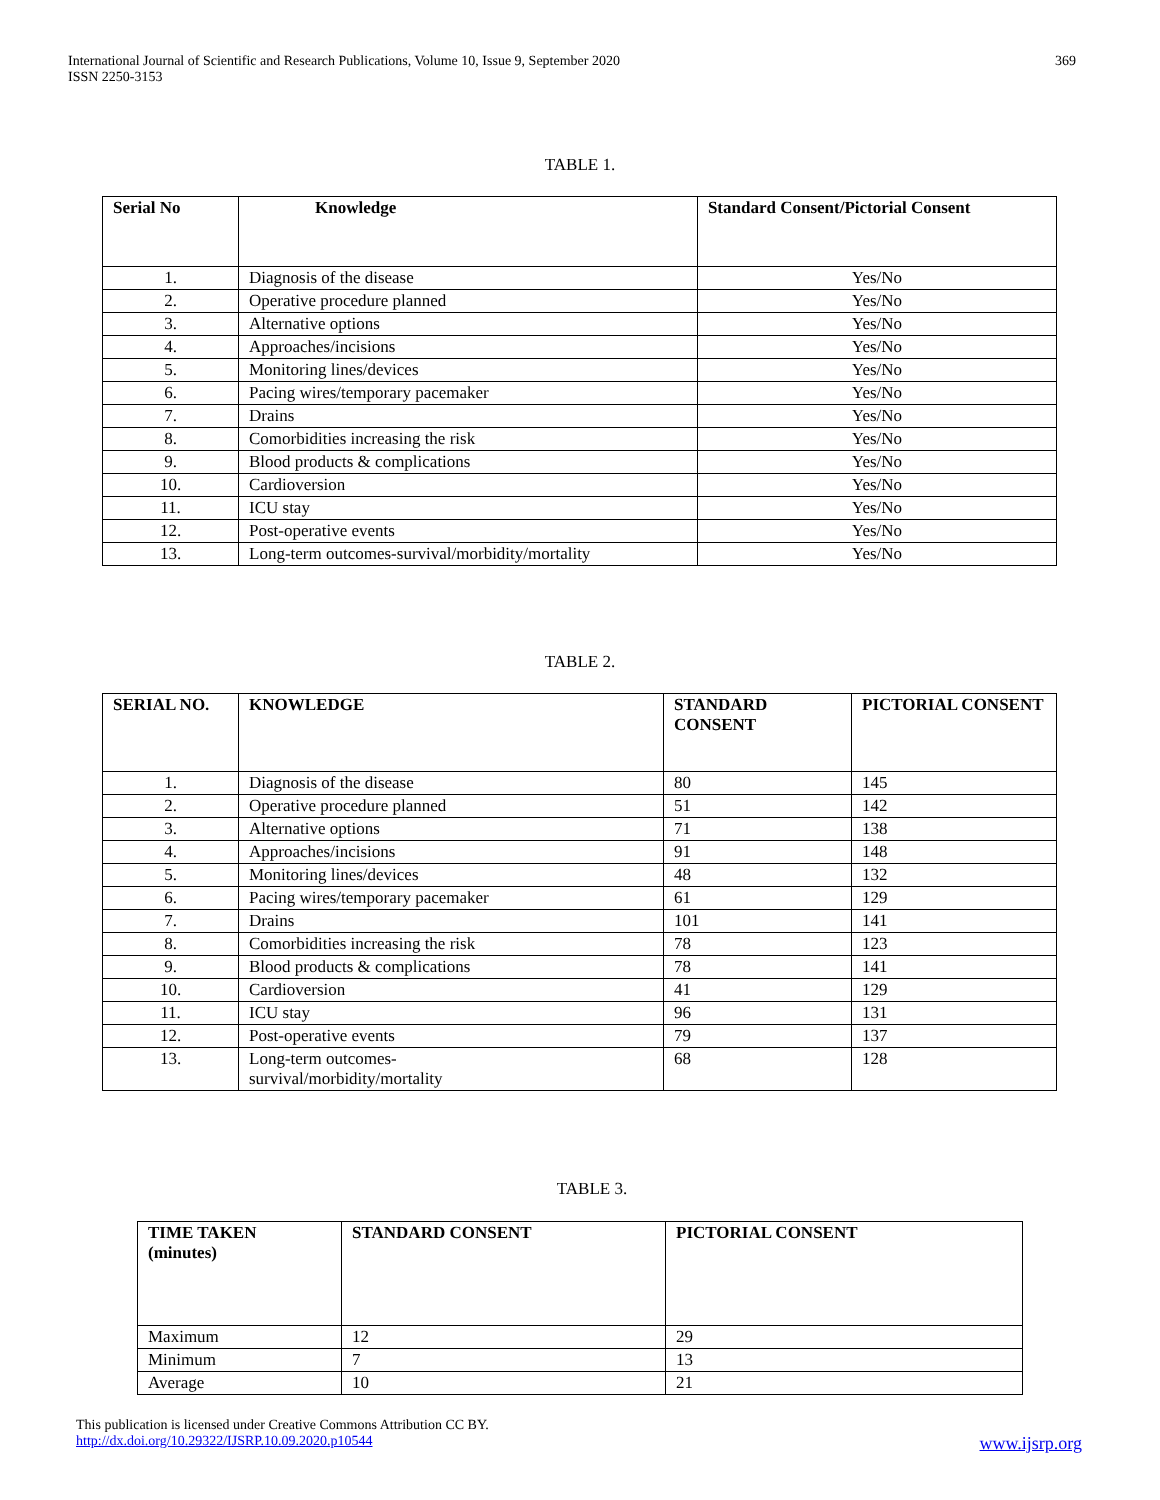International Journal of Scientific and Research Publications, Volume 10, Issue 9, September 2020
ISSN 2250-3153
369
TABLE 1.
| Serial No | Knowledge | Standard Consent/Pictorial Consent |
| --- | --- | --- |
| 1. | Diagnosis of the disease | Yes/No |
| 2. | Operative procedure planned | Yes/No |
| 3. | Alternative options | Yes/No |
| 4. | Approaches/incisions | Yes/No |
| 5. | Monitoring lines/devices | Yes/No |
| 6. | Pacing wires/temporary pacemaker | Yes/No |
| 7. | Drains | Yes/No |
| 8. | Comorbidities increasing the risk | Yes/No |
| 9. | Blood products & complications | Yes/No |
| 10. | Cardioversion | Yes/No |
| 11. | ICU stay | Yes/No |
| 12. | Post-operative events | Yes/No |
| 13. | Long-term outcomes-survival/morbidity/mortality | Yes/No |
TABLE 2.
| SERIAL NO. | KNOWLEDGE | STANDARD CONSENT | PICTORIAL CONSENT |
| --- | --- | --- | --- |
| 1. | Diagnosis of the disease | 80 | 145 |
| 2. | Operative procedure planned | 51 | 142 |
| 3. | Alternative options | 71 | 138 |
| 4. | Approaches/incisions | 91 | 148 |
| 5. | Monitoring lines/devices | 48 | 132 |
| 6. | Pacing wires/temporary pacemaker | 61 | 129 |
| 7. | Drains | 101 | 141 |
| 8. | Comorbidities increasing the risk | 78 | 123 |
| 9. | Blood products & complications | 78 | 141 |
| 10. | Cardioversion | 41 | 129 |
| 11. | ICU stay | 96 | 131 |
| 12. | Post-operative events | 79 | 137 |
| 13. | Long-term outcomes- survival/morbidity/mortality | 68 | 128 |
TABLE 3.
| TIME TAKEN (minutes) | STANDARD CONSENT | PICTORIAL CONSENT |
| --- | --- | --- |
| Maximum | 12 | 29 |
| Minimum | 7 | 13 |
| Average | 10 | 21 |
This publication is licensed under Creative Commons Attribution CC BY.
http://dx.doi.org/10.29322/IJSRP.10.09.2020.p10544 www.ijsrp.org